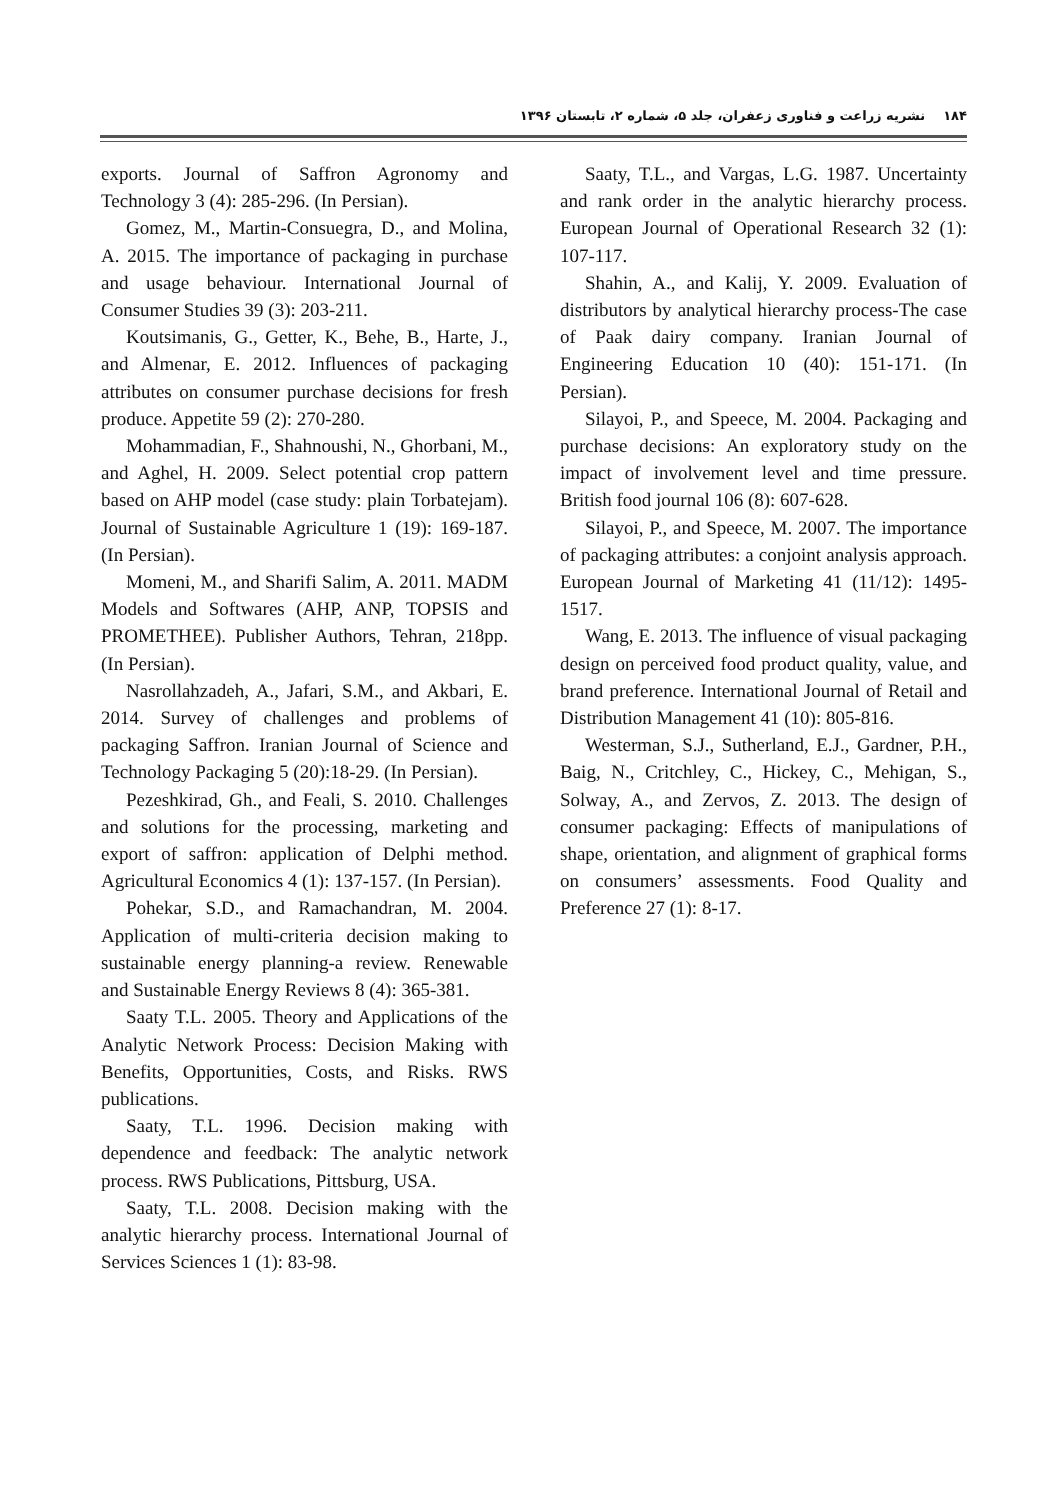۱۸۴ نشریه زراعت و فناوری زعفران، جلد ۵، شماره ۲، تابستان ۱۳۹۶
exports. Journal of Saffron Agronomy and Technology 3 (4): 285-296. (In Persian).
Gomez, M., Martin-Consuegra, D., and Molina, A. 2015. The importance of packaging in purchase and usage behaviour. International Journal of Consumer Studies 39 (3): 203-211.
Koutsimanis, G., Getter, K., Behe, B., Harte, J., and Almenar, E. 2012. Influences of packaging attributes on consumer purchase decisions for fresh produce. Appetite 59 (2): 270-280.
Mohammadian, F., Shahnoushi, N., Ghorbani, M., and Aghel, H. 2009. Select potential crop pattern based on AHP model (case study: plain Torbatejam). Journal of Sustainable Agriculture 1 (19): 169-187. (In Persian).
Momeni, M., and Sharifi Salim, A. 2011. MADM Models and Softwares (AHP, ANP, TOPSIS and PROMETHEE). Publisher Authors, Tehran, 218pp. (In Persian).
Nasrollahzadeh, A., Jafari, S.M., and Akbari, E. 2014. Survey of challenges and problems of packaging Saffron. Iranian Journal of Science and Technology Packaging 5 (20):18-29. (In Persian).
Pezeshkirad, Gh., and Feali, S. 2010. Challenges and solutions for the processing, marketing and export of saffron: application of Delphi method. Agricultural Economics 4 (1): 137-157. (In Persian).
Pohekar, S.D., and Ramachandran, M. 2004. Application of multi-criteria decision making to sustainable energy planning-a review. Renewable and Sustainable Energy Reviews 8 (4): 365-381.
Saaty T.L. 2005. Theory and Applications of the Analytic Network Process: Decision Making with Benefits, Opportunities, Costs, and Risks. RWS publications.
Saaty, T.L. 1996. Decision making with dependence and feedback: The analytic network process. RWS Publications, Pittsburg, USA.
Saaty, T.L. 2008. Decision making with the analytic hierarchy process. International Journal of Services Sciences 1 (1): 83-98.
Saaty, T.L., and Vargas, L.G. 1987. Uncertainty and rank order in the analytic hierarchy process. European Journal of Operational Research 32 (1): 107-117.
Shahin, A., and Kalij, Y. 2009. Evaluation of distributors by analytical hierarchy process-The case of Paak dairy company. Iranian Journal of Engineering Education 10 (40): 151-171. (In Persian).
Silayoi, P., and Speece, M. 2004. Packaging and purchase decisions: An exploratory study on the impact of involvement level and time pressure. British food journal 106 (8): 607-628.
Silayoi, P., and Speece, M. 2007. The importance of packaging attributes: a conjoint analysis approach. European Journal of Marketing 41 (11/12): 1495-1517.
Wang, E. 2013. The influence of visual packaging design on perceived food product quality, value, and brand preference. International Journal of Retail and Distribution Management 41 (10): 805-816.
Westerman, S.J., Sutherland, E.J., Gardner, P.H., Baig, N., Critchley, C., Hickey, C., Mehigan, S., Solway, A., and Zervos, Z. 2013. The design of consumer packaging: Effects of manipulations of shape, orientation, and alignment of graphical forms on consumers’ assessments. Food Quality and Preference 27 (1): 8-17.